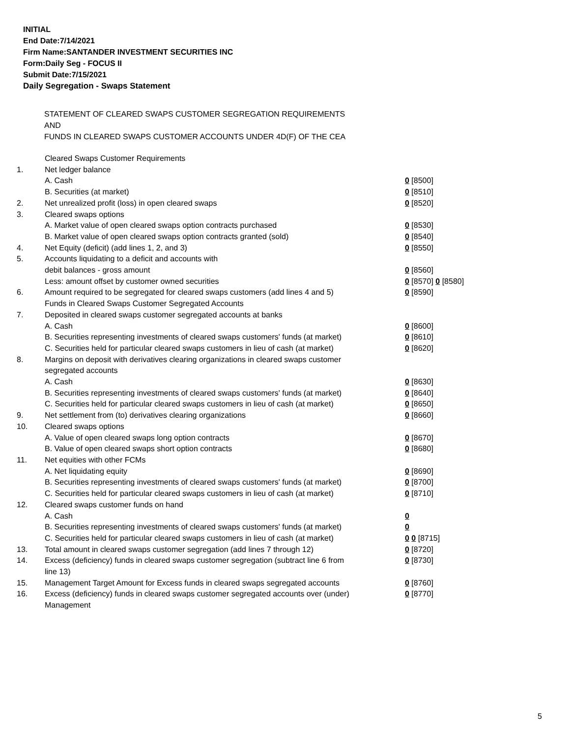INITIAL
End Date:7/14/2021
Firm Name:SANTANDER INVESTMENT SECURITIES INC
Form:Daily Seg - FOCUS II
Submit Date:7/15/2021
Daily Segregation - Swaps Statement
STATEMENT OF CLEARED SWAPS CUSTOMER SEGREGATION REQUIREMENTS
AND
FUNDS IN CLEARED SWAPS CUSTOMER ACCOUNTS UNDER 4D(F) OF THE CEA
| | Cleared Swaps Customer Requirements | |
| 1. | Net ledger balance | |
| | A. Cash | 0 [8500] |
| | B. Securities (at market) | 0 [8510] |
| 2. | Net unrealized profit (loss) in open cleared swaps | 0 [8520] |
| 3. | Cleared swaps options | |
| | A. Market value of open cleared swaps option contracts purchased | 0 [8530] |
| | B. Market value of open cleared swaps option contracts granted (sold) | 0 [8540] |
| 4. | Net Equity (deficit) (add lines 1, 2, and 3) | 0 [8550] |
| 5. | Accounts liquidating to a deficit and accounts with | |
| | debit balances - gross amount | 0 [8560] |
| | Less: amount offset by customer owned securities | 0 [8570] 0 [8580] |
| 6. | Amount required to be segregated for cleared swaps customers (add lines 4 and 5) | 0 [8590] |
| | Funds in Cleared Swaps Customer Segregated Accounts | |
| 7. | Deposited in cleared swaps customer segregated accounts at banks | |
| | A. Cash | 0 [8600] |
| | B. Securities representing investments of cleared swaps customers' funds (at market) | 0 [8610] |
| | C. Securities held for particular cleared swaps customers in lieu of cash (at market) | 0 [8620] |
| 8. | Margins on deposit with derivatives clearing organizations in cleared swaps customer segregated accounts | |
| | A. Cash | 0 [8630] |
| | B. Securities representing investments of cleared swaps customers' funds (at market) | 0 [8640] |
| | C. Securities held for particular cleared swaps customers in lieu of cash (at market) | 0 [8650] |
| 9. | Net settlement from (to) derivatives clearing organizations | 0 [8660] |
| 10. | Cleared swaps options | |
| | A. Value of open cleared swaps long option contracts | 0 [8670] |
| | B. Value of open cleared swaps short option contracts | 0 [8680] |
| 11. | Net equities with other FCMs | |
| | A. Net liquidating equity | 0 [8690] |
| | B. Securities representing investments of cleared swaps customers' funds (at market) | 0 [8700] |
| | C. Securities held for particular cleared swaps customers in lieu of cash (at market) | 0 [8710] |
| 12. | Cleared swaps customer funds on hand | |
| | A. Cash | 0 |
| | B. Securities representing investments of cleared swaps customers' funds (at market) | 0 |
| | C. Securities held for particular cleared swaps customers in lieu of cash (at market) | 0 0 [8715] |
| 13. | Total amount in cleared swaps customer segregation (add lines 7 through 12) | 0 [8720] |
| 14. | Excess (deficiency) funds in cleared swaps customer segregation (subtract line 6 from line 13) | 0 [8730] |
| 15. | Management Target Amount for Excess funds in cleared swaps segregated accounts | 0 [8760] |
| 16. | Excess (deficiency) funds in cleared swaps customer segregated accounts over (under) Management | 0 [8770] |
5